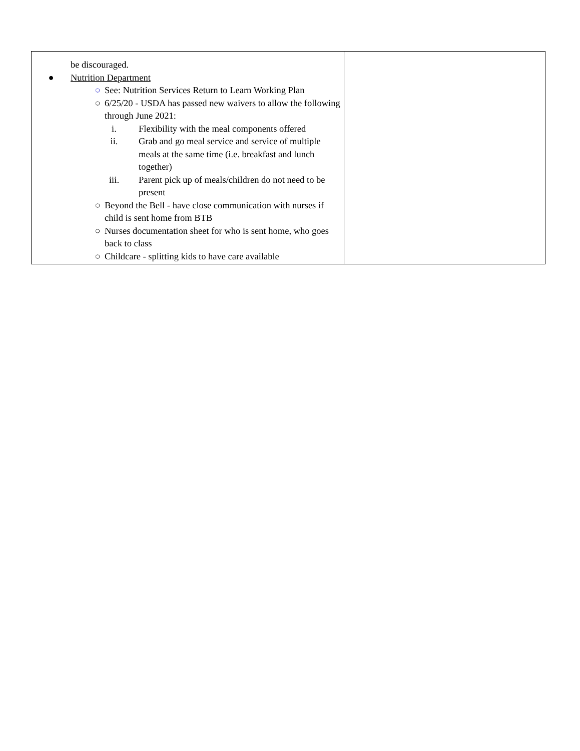| be discouraged. ● Nutrition Department ○ See: Nutrition Services Return to Learn Working Plan ○ 6/25/20 - USDA has passed new waivers to allow the following through June 2021: i. Flexibility with the meal components offered ii. Grab and go meal service and service of multiple meals at the same time (i.e. breakfast and lunch together) iii. Parent pick up of meals/children do not need to be present ○ Beyond the Bell - have close communication with nurses if child is sent home from BTB ○ Nurses documentation sheet for who is sent home, who goes back to class ○ Childcare - splitting kids to have care available | |